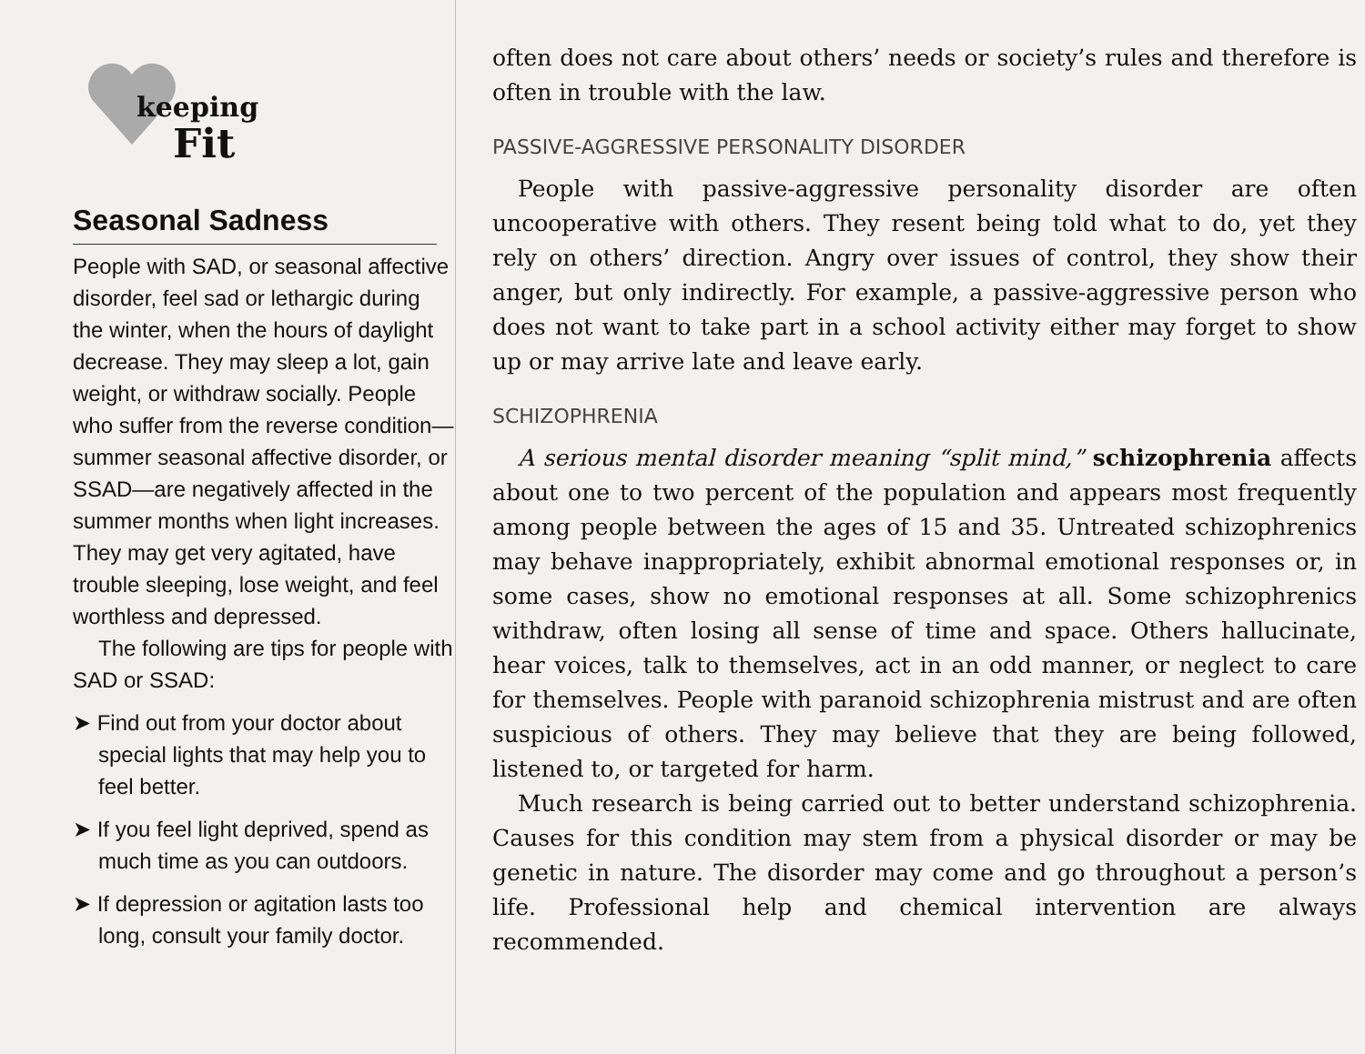keeping
Fit
Seasonal Sadness
People with SAD, or seasonal affective disorder, feel sad or lethargic during the winter, when the hours of daylight decrease. They may sleep a lot, gain weight, or withdraw socially. People who suffer from the reverse condition—summer seasonal affective disorder, or SSAD—are negatively affected in the summer months when light increases. They may get very agitated, have trouble sleeping, lose weight, and feel worthless and depressed.
The following are tips for people with SAD or SSAD:
➤ Find out from your doctor about special lights that may help you to feel better.
➤ If you feel light deprived, spend as much time as you can outdoors.
➤ If depression or agitation lasts too long, consult your family doctor.
often does not care about others’ needs or society’s rules and therefore is often in trouble with the law.
PASSIVE-AGGRESSIVE PERSONALITY DISORDER
People with passive-aggressive personality disorder are often uncooperative with others. They resent being told what to do, yet they rely on others’ direction. Angry over issues of control, they show their anger, but only indirectly. For example, a passive-aggressive person who does not want to take part in a school activity either may forget to show up or may arrive late and leave early.
SCHIZOPHRENIA
A serious mental disorder meaning “split mind,” schizophrenia affects about one to two percent of the population and appears most frequently among people between the ages of 15 and 35. Untreated schizophrenics may behave inappropriately, exhibit abnormal emotional responses or, in some cases, show no emotional responses at all. Some schizophrenics withdraw, often losing all sense of time and space. Others hallucinate, hear voices, talk to themselves, act in an odd manner, or neglect to care for themselves. People with paranoid schizophrenia mistrust and are often suspicious of others. They may believe that they are being followed, listened to, or targeted for harm.
Much research is being carried out to better understand schizophrenia. Causes for this condition may stem from a physical disorder or may be genetic in nature. The disorder may come and go throughout a person’s life. Professional help and chemical intervention are always recommended.